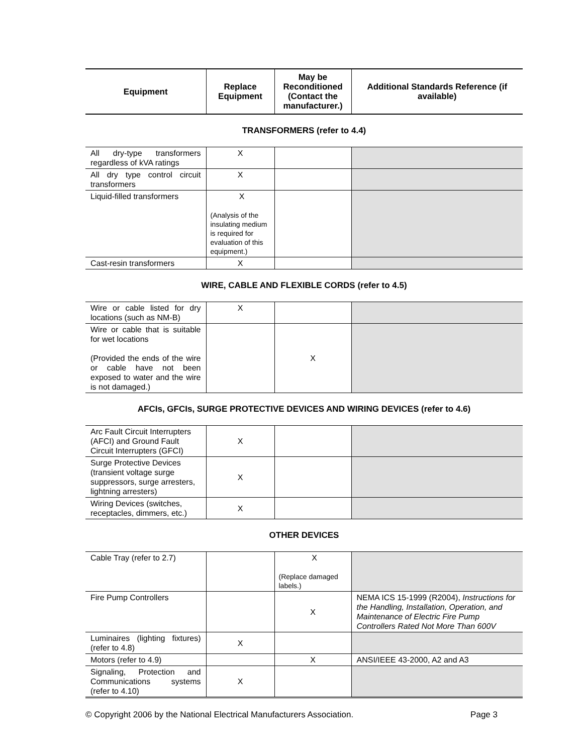| Equipment | Replace Equipment | May be Reconditioned (Contact the manufacturer.) | Additional Standards Reference (if available) |
| --- | --- | --- | --- |
TRANSFORMERS (refer to 4.4)
| All dry-type transformers regardless of kVA ratings | X | | |
| All dry type control circuit transformers | X | | |
| Liquid-filled transformers | X (Analysis of the insulating medium is required for evaluation of this equipment.) | | |
| Cast-resin transformers | X | | |
WIRE, CABLE AND FLEXIBLE CORDS (refer to 4.5)
| Wire or cable listed for dry locations (such as NM-B) | X | | |
| Wire or cable that is suitable for wet locations (Provided the ends of the wire or cable have not been exposed to water and the wire is not damaged.) | | X | |
AFCIs, GFCIs, SURGE PROTECTIVE DEVICES AND WIRING DEVICES (refer to 4.6)
| Arc Fault Circuit Interrupters (AFCI) and Ground Fault Circuit Interrupters (GFCI) | X | | |
| Surge Protective Devices (transient voltage surge suppressors, surge arresters, lightning arresters) | X | | |
| Wiring Devices (switches, receptacles, dimmers, etc.) | X | | |
OTHER DEVICES
| Cable Tray (refer to 2.7) | | X (Replace damaged labels.) | |
| Fire Pump Controllers | | X | NEMA ICS 15-1999 (R2004), Instructions for the Handling, Installation, Operation, and Maintenance of Electric Fire Pump Controllers Rated Not More Than 600V |
| Luminaires (lighting fixtures) (refer to 4.8) | X | | |
| Motors (refer to 4.9) | | X | ANSI/IEEE 43-2000, A2 and A3 |
| Signaling, Protection and Communications systems (refer to 4.10) | X | | |
© Copyright 2006 by the National Electrical Manufacturers Association. Page 3